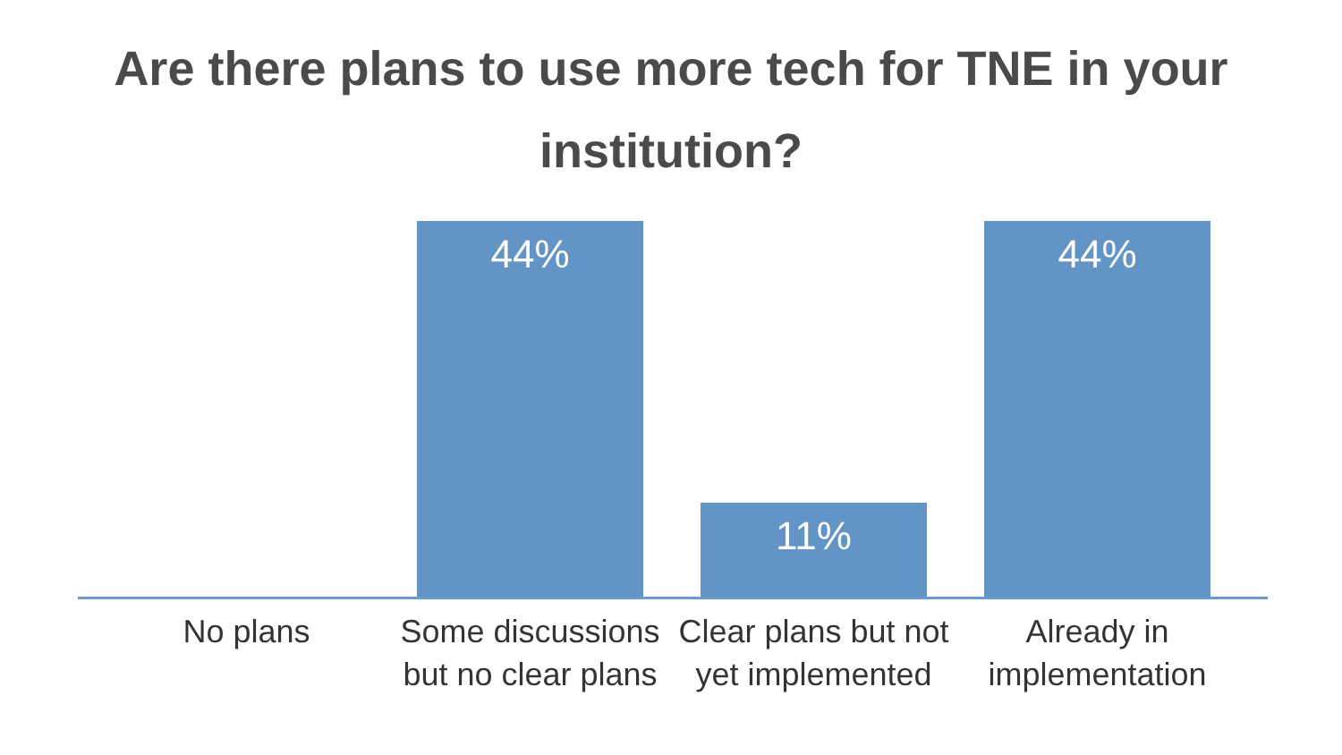Are there plans to use more tech for TNE in your
institution?
44%
11%
44%
No plans Some discussions but no clear plans
Clear plans but not yet implemented
Already in implementation